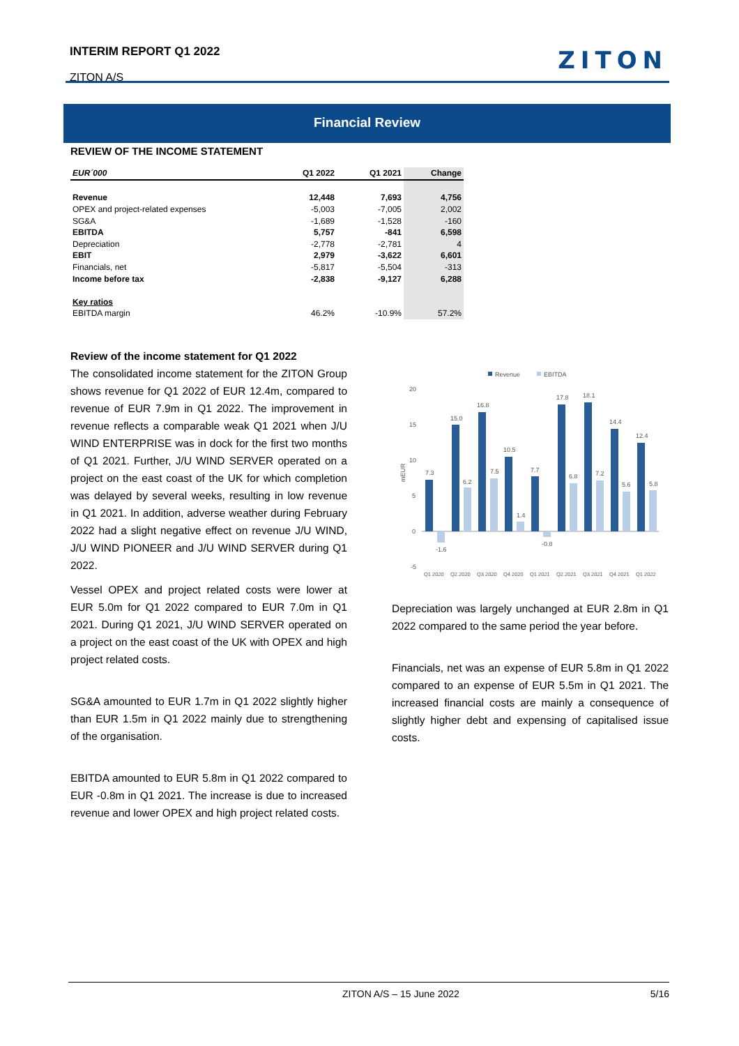INTERIM REPORT Q1 2022
ZITON A/S
ZITON
Financial Review
REVIEW OF THE INCOME STATEMENT
| EUR´000 | Q1 2022 | Q1 2021 | Change |
| --- | --- | --- | --- |
| Revenue | 12,448 | 7,693 | 4,756 |
| OPEX and project-related expenses | -5,003 | -7,005 | 2,002 |
| SG&A | -1,689 | -1,528 | -160 |
| EBITDA | 5,757 | -841 | 6,598 |
| Depreciation | -2,778 | -2,781 | 4 |
| EBIT | 2,979 | -3,622 | 6,601 |
| Financials, net | -5,817 | -5,504 | -313 |
| Income before tax | -2,838 | -9,127 | 6,288 |
| Key ratios | | | |
| EBITDA margin | 46.2% | -10.9% | 57.2% |
Review of the income statement for Q1 2022
The consolidated income statement for the ZITON Group shows revenue for Q1 2022 of EUR 12.4m, compared to revenue of EUR 7.9m in Q1 2022. The improvement in revenue reflects a comparable weak Q1 2021 when J/U WIND ENTERPRISE was in dock for the first two months of Q1 2021. Further, J/U WIND SERVER operated on a project on the east coast of the UK for which completion was delayed by several weeks, resulting in low revenue in Q1 2021. In addition, adverse weather during February 2022 had a slight negative effect on revenue J/U WIND, J/U WIND PIONEER and J/U WIND SERVER during Q1 2022.
Vessel OPEX and project related costs were lower at EUR 5.0m for Q1 2022 compared to EUR 7.0m in Q1 2021. During Q1 2021, J/U WIND SERVER operated on a project on the east coast of the UK with OPEX and high project related costs.
SG&A amounted to EUR 1.7m in Q1 2022 slightly higher than EUR 1.5m in Q1 2022 mainly due to strengthening of the organisation.
EBITDA amounted to EUR 5.8m in Q1 2022 compared to EUR -0.8m in Q1 2021. The increase is due to increased revenue and lower OPEX and high project related costs.
Revenue
EBITDA
20
15
10
5
0
-5
mEUR
7.3
-1.6
15.0
6.2
16.8
7.5
10.5
1.4
7.7
-0.8
17.8
6.8
18.1
7.2
14.4
5.6
12.4
5.8
Q1 2020
Q2 2020
Q3 2020
Q4 2020
Q1 2021
Q2 2021
Q3 2021
Q4 2021
Q1 2022
Depreciation was largely unchanged at EUR 2.8m in Q1 2022 compared to the same period the year before.
Financials, net was an expense of EUR 5.8m in Q1 2022 compared to an expense of EUR 5.5m in Q1 2021. The increased financial costs are mainly a consequence of slightly higher debt and expensing of capitalised issue costs.
ZITON A/S – 15 June 2022 5/16